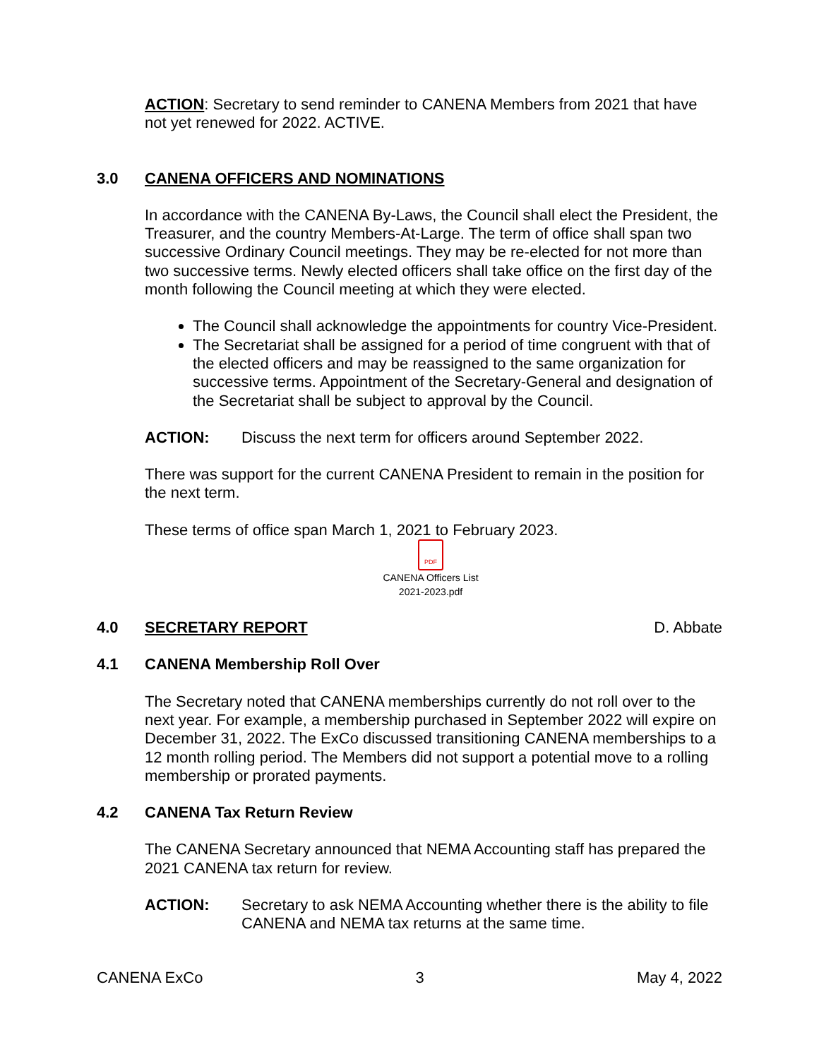ACTION: Secretary to send reminder to CANENA Members from 2021 that have not yet renewed for 2022. ACTIVE.
3.0 CANENA OFFICERS AND NOMINATIONS
In accordance with the CANENA By-Laws, the Council shall elect the President, the Treasurer, and the country Members-At-Large. The term of office shall span two successive Ordinary Council meetings. They may be re-elected for not more than two successive terms. Newly elected officers shall take office on the first day of the month following the Council meeting at which they were elected.
The Council shall acknowledge the appointments for country Vice-President.
The Secretariat shall be assigned for a period of time congruent with that of the elected officers and may be reassigned to the same organization for successive terms. Appointment of the Secretary-General and designation of the Secretariat shall be subject to approval by the Council.
ACTION: Discuss the next term for officers around September 2022.
There was support for the current CANENA President to remain in the position for the next term.
These terms of office span March 1, 2021 to February 2023.
PDF
CANENA Officers List
2021-2023.pdf
4.0 SECRETARY REPORT D. Abbate
4.1 CANENA Membership Roll Over
The Secretary noted that CANENA memberships currently do not roll over to the next year. For example, a membership purchased in September 2022 will expire on December 31, 2022. The ExCo discussed transitioning CANENA memberships to a 12 month rolling period. The Members did not support a potential move to a rolling membership or prorated payments.
4.2 CANENA Tax Return Review
The CANENA Secretary announced that NEMA Accounting staff has prepared the 2021 CANENA tax return for review.
ACTION: Secretary to ask NEMA Accounting whether there is the ability to file CANENA and NEMA tax returns at the same time.
CANENA ExCo 3 May 4, 2022